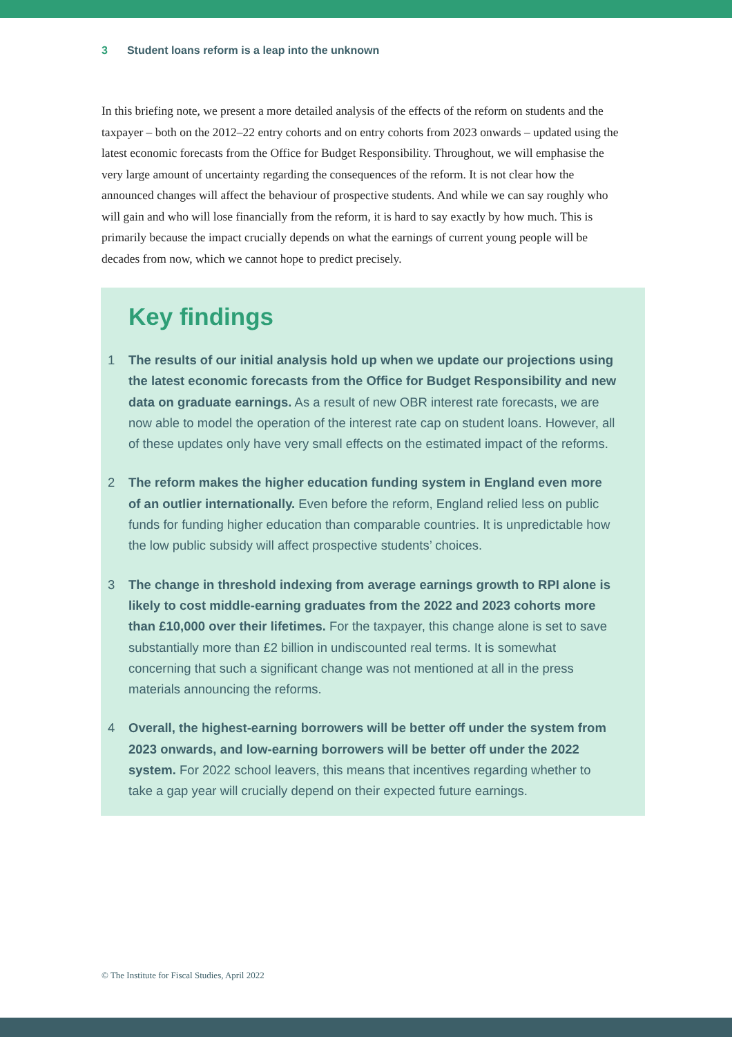3 Student loans reform is a leap into the unknown
In this briefing note, we present a more detailed analysis of the effects of the reform on students and the taxpayer – both on the 2012–22 entry cohorts and on entry cohorts from 2023 onwards – updated using the latest economic forecasts from the Office for Budget Responsibility. Throughout, we will emphasise the very large amount of uncertainty regarding the consequences of the reform. It is not clear how the announced changes will affect the behaviour of prospective students. And while we can say roughly who will gain and who will lose financially from the reform, it is hard to say exactly by how much. This is primarily because the impact crucially depends on what the earnings of current young people will be decades from now, which we cannot hope to predict precisely.
Key findings
1 The results of our initial analysis hold up when we update our projections using the latest economic forecasts from the Office for Budget Responsibility and new data on graduate earnings. As a result of new OBR interest rate forecasts, we are now able to model the operation of the interest rate cap on student loans. However, all of these updates only have very small effects on the estimated impact of the reforms.
2 The reform makes the higher education funding system in England even more of an outlier internationally. Even before the reform, England relied less on public funds for funding higher education than comparable countries. It is unpredictable how the low public subsidy will affect prospective students’ choices.
3 The change in threshold indexing from average earnings growth to RPI alone is likely to cost middle-earning graduates from the 2022 and 2023 cohorts more than £10,000 over their lifetimes. For the taxpayer, this change alone is set to save substantially more than £2 billion in undiscounted real terms. It is somewhat concerning that such a significant change was not mentioned at all in the press materials announcing the reforms.
4 Overall, the highest-earning borrowers will be better off under the system from 2023 onwards, and low-earning borrowers will be better off under the 2022 system. For 2022 school leavers, this means that incentives regarding whether to take a gap year will crucially depend on their expected future earnings.
© The Institute for Fiscal Studies, April 2022